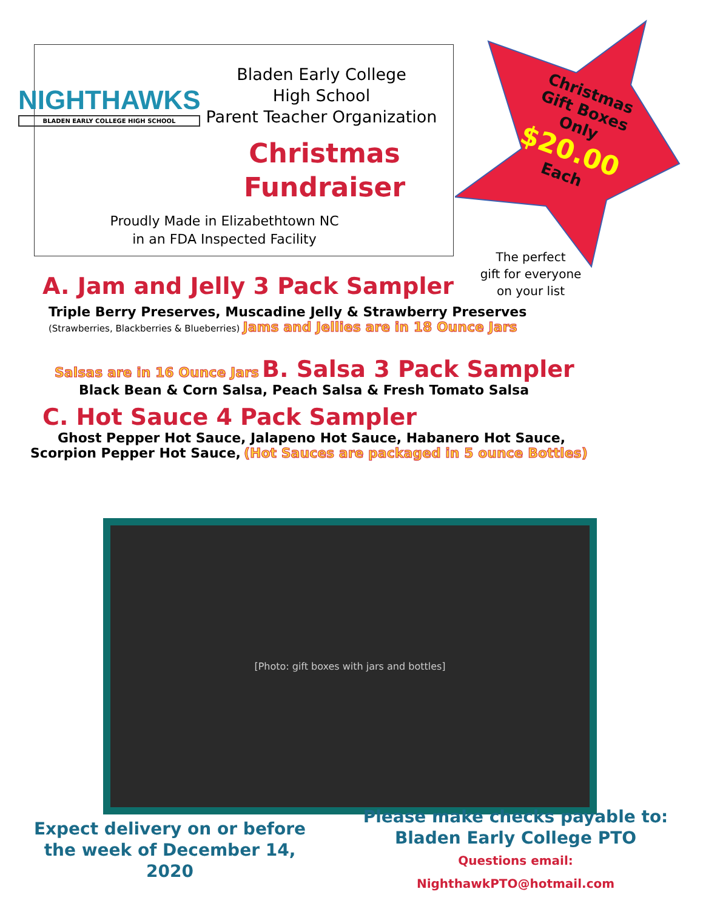NIGHTHAWKS
BLADEN EARLY COLLEGE HIGH SCHOOL
Bladen Early College
High School
Parent Teacher Organization
Christmas
Fundraiser
Proudly Made in Elizabethtown NC
in an FDA Inspected Facility
Christmas
Gift Boxes
Only
$20.00
Each
The perfect
gift for everyone
on your list
A. Jam and Jelly 3 Pack Sampler
Triple Berry Preserves, Muscadine Jelly & Strawberry Preserves
(Strawberries, Blackberries & Blueberries) Jams and Jellies are in 18 Ounce Jars
Salsas are in 16 Ounce Jars B. Salsa 3 Pack Sampler
Black Bean & Corn Salsa, Peach Salsa & Fresh Tomato Salsa
C. Hot Sauce 4 Pack Sampler
Ghost Pepper Hot Sauce, Jalapeno Hot Sauce, Habanero Hot Sauce,
Scorpion Pepper Hot Sauce, (Hot Sauces are packaged in 5 ounce Bottles)
[Photo: gift boxes with jars and bottles]
Expect delivery on or before
the week of December 14, 2020
Please make checks payable to:
Bladen Early College PTO
Questions email: NighthawkPTO@hotmail.com